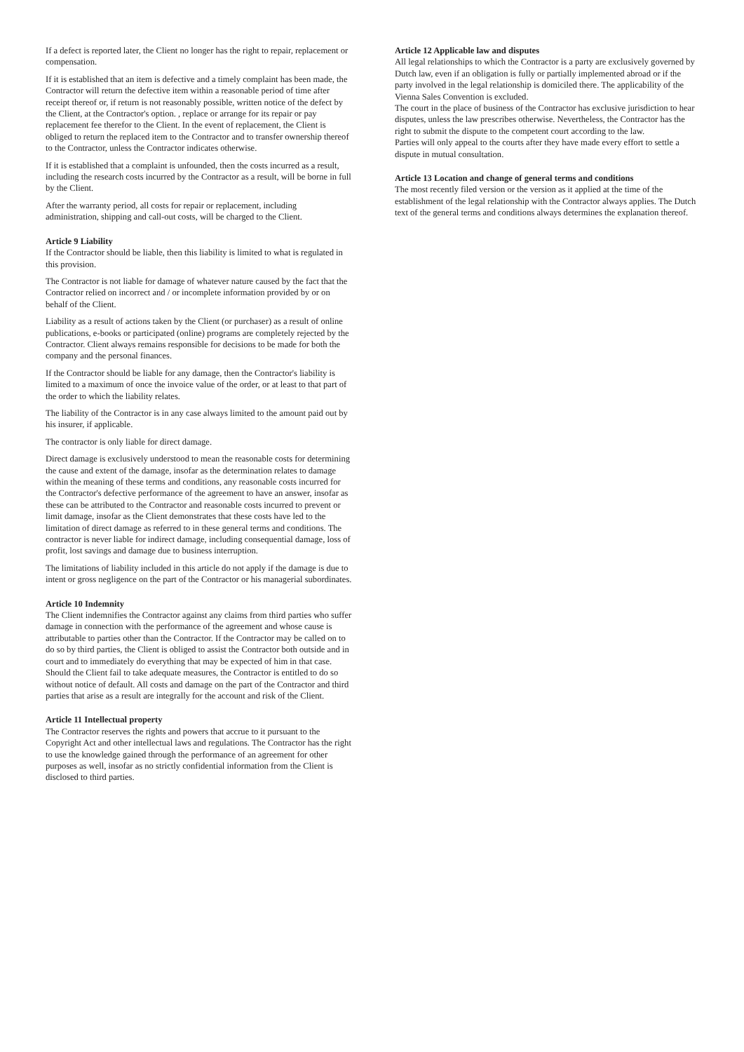If a defect is reported later, the Client no longer has the right to repair, replacement or compensation.
If it is established that an item is defective and a timely complaint has been made, the Contractor will return the defective item within a reasonable period of time after receipt thereof or, if return is not reasonably possible, written notice of the defect by the Client, at the Contractor's option. , replace or arrange for its repair or pay replacement fee therefor to the Client. In the event of replacement, the Client is obliged to return the replaced item to the Contractor and to transfer ownership thereof to the Contractor, unless the Contractor indicates otherwise.
If it is established that a complaint is unfounded, then the costs incurred as a result, including the research costs incurred by the Contractor as a result, will be borne in full by the Client.
After the warranty period, all costs for repair or replacement, including administration, shipping and call-out costs, will be charged to the Client.
Article 9 Liability
If the Contractor should be liable, then this liability is limited to what is regulated in this provision.
The Contractor is not liable for damage of whatever nature caused by the fact that the Contractor relied on incorrect and / or incomplete information provided by or on behalf of the Client.
Liability as a result of actions taken by the Client (or purchaser) as a result of online publications, e-books or participated (online) programs are completely rejected by the Contractor. Client always remains responsible for decisions to be made for both the company and the personal finances.
If the Contractor should be liable for any damage, then the Contractor's liability is limited to a maximum of once the invoice value of the order, or at least to that part of the order to which the liability relates.
The liability of the Contractor is in any case always limited to the amount paid out by his insurer, if applicable.
The contractor is only liable for direct damage.
Direct damage is exclusively understood to mean the reasonable costs for determining the cause and extent of the damage, insofar as the determination relates to damage within the meaning of these terms and conditions, any reasonable costs incurred for the Contractor's defective performance of the agreement to have an answer, insofar as these can be attributed to the Contractor and reasonable costs incurred to prevent or limit damage, insofar as the Client demonstrates that these costs have led to the limitation of direct damage as referred to in these general terms and conditions. The contractor is never liable for indirect damage, including consequential damage, loss of profit, lost savings and damage due to business interruption.
The limitations of liability included in this article do not apply if the damage is due to intent or gross negligence on the part of the Contractor or his managerial subordinates.
Article 10 Indemnity
The Client indemnifies the Contractor against any claims from third parties who suffer damage in connection with the performance of the agreement and whose cause is attributable to parties other than the Contractor. If the Contractor may be called on to do so by third parties, the Client is obliged to assist the Contractor both outside and in court and to immediately do everything that may be expected of him in that case. Should the Client fail to take adequate measures, the Contractor is entitled to do so without notice of default. All costs and damage on the part of the Contractor and third parties that arise as a result are integrally for the account and risk of the Client.
Article 11 Intellectual property
The Contractor reserves the rights and powers that accrue to it pursuant to the Copyright Act and other intellectual laws and regulations. The Contractor has the right to use the knowledge gained through the performance of an agreement for other purposes as well, insofar as no strictly confidential information from the Client is disclosed to third parties.
Article 12 Applicable law and disputes
All legal relationships to which the Contractor is a party are exclusively governed by Dutch law, even if an obligation is fully or partially implemented abroad or if the party involved in the legal relationship is domiciled there. The applicability of the Vienna Sales Convention is excluded.
The court in the place of business of the Contractor has exclusive jurisdiction to hear disputes, unless the law prescribes otherwise. Nevertheless, the Contractor has the right to submit the dispute to the competent court according to the law.
Parties will only appeal to the courts after they have made every effort to settle a dispute in mutual consultation.
Article 13 Location and change of general terms and conditions
The most recently filed version or the version as it applied at the time of the establishment of the legal relationship with the Contractor always applies. The Dutch text of the general terms and conditions always determines the explanation thereof.